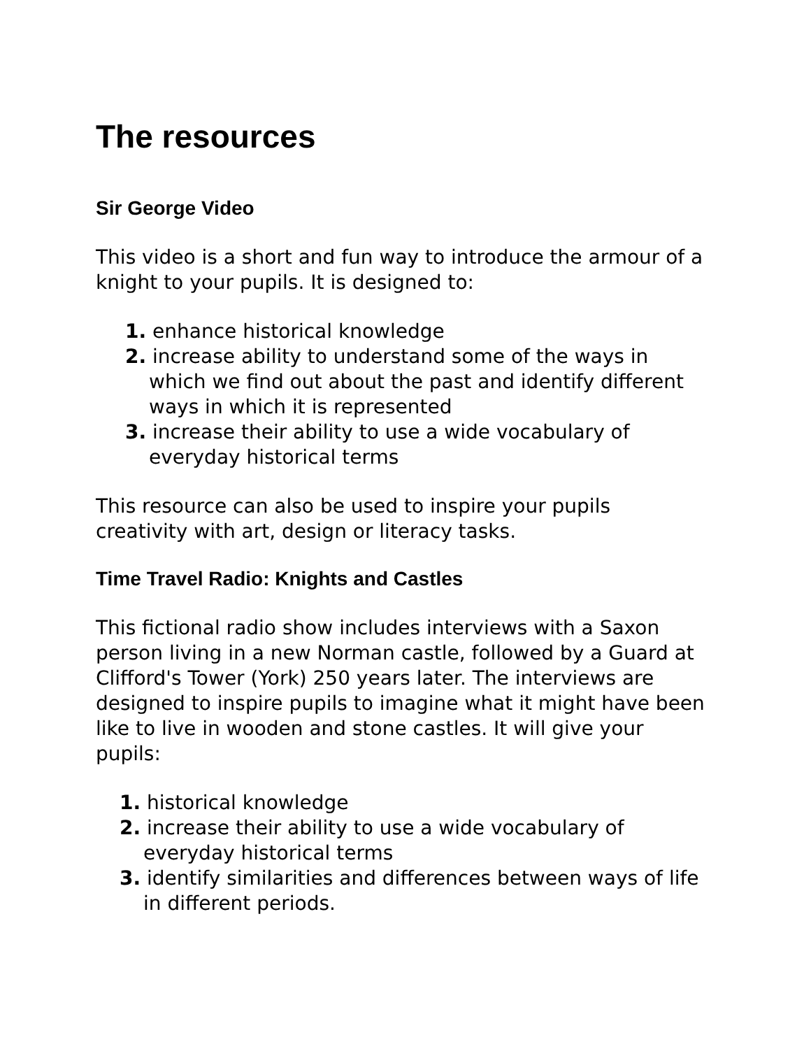The resources
Sir George Video
This video is a short and fun way to introduce the armour of a knight to your pupils. It is designed to:
1. enhance historical knowledge
2. increase ability to understand some of the ways in which we find out about the past and identify different ways in which it is represented
3. increase their ability to use a wide vocabulary of everyday historical terms
This resource can also be used to inspire your pupils creativity with art, design or literacy tasks.
Time Travel Radio: Knights and Castles
This fictional radio show includes interviews with a Saxon person living in a new Norman castle, followed by a Guard at Clifford's Tower (York) 250 years later. The interviews are designed to inspire pupils to imagine what it might have been like to live in wooden and stone castles. It will give your pupils:
1. historical knowledge
2. increase their ability to use a wide vocabulary of everyday historical terms
3. identify similarities and differences between ways of life in different periods.